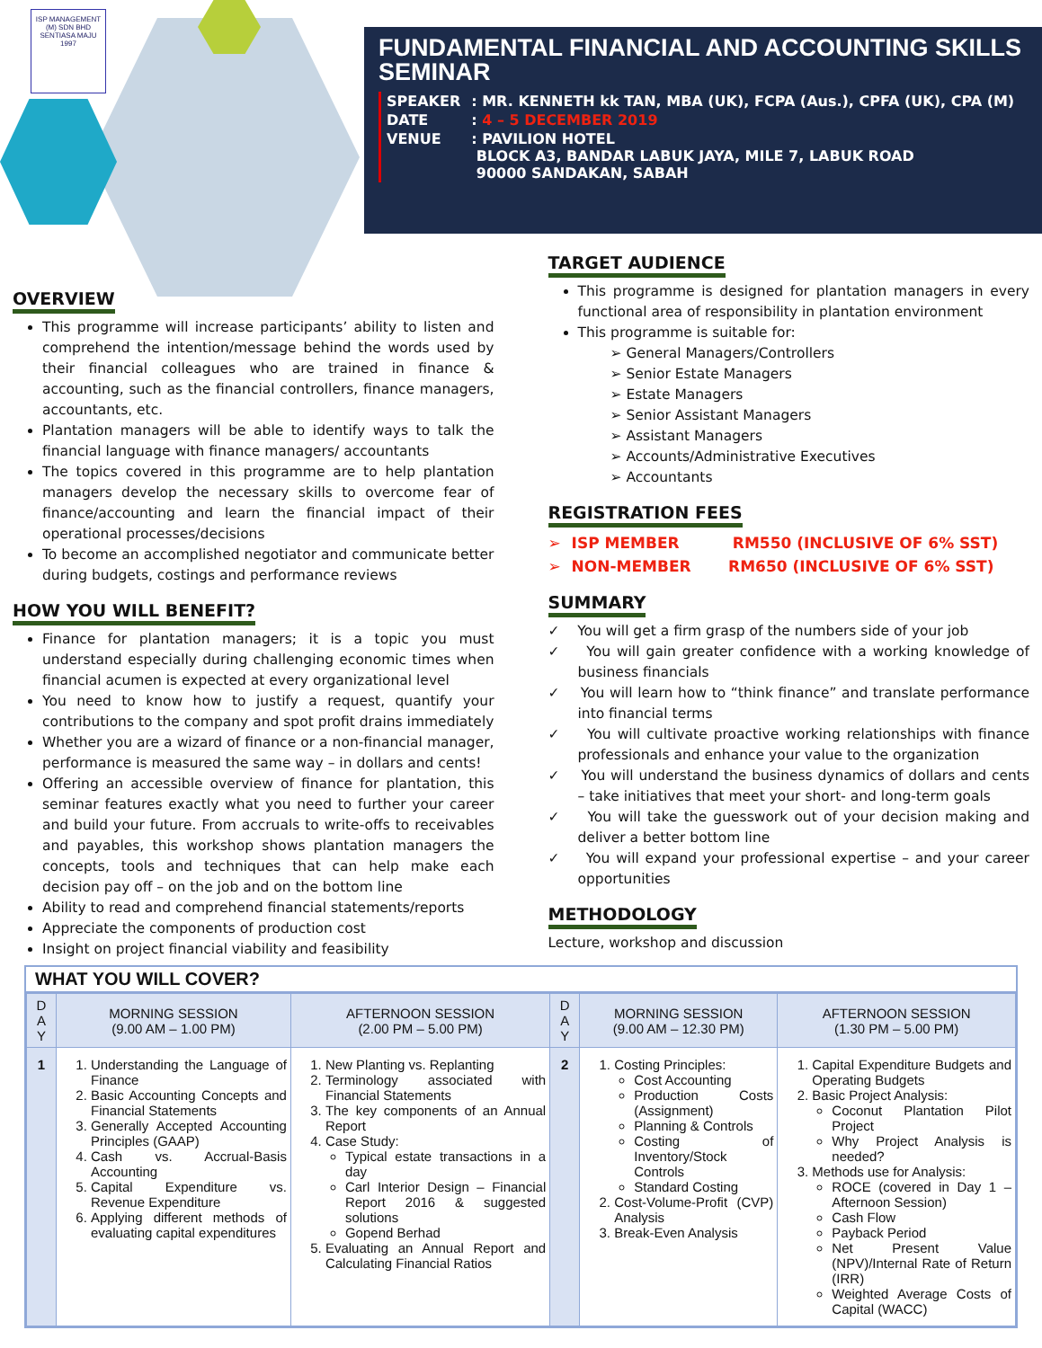ISP MANAGEMENT (M) SDN BHD
SENTIASA MAJU
1997
FUNDAMENTAL FINANCIAL AND ACCOUNTING SKILLS SEMINAR
| SPEAKER | : MR. KENNETH kk TAN, MBA (UK), FCPA (Aus.), CPFA (UK), CPA (M) |
| DATE | : 4 – 5 DECEMBER 2019 |
| VENUE | : PAVILION HOTEL BLOCK A3, BANDAR LABUK JAYA, MILE 7, LABUK ROAD 90000 SANDAKAN, SABAH |
OVERVIEW
This programme will increase participants’ ability to listen and comprehend the intention/message behind the words used by their financial colleagues who are trained in finance & accounting, such as the financial controllers, finance managers, accountants, etc.
Plantation managers will be able to identify ways to talk the financial language with finance managers/ accountants
The topics covered in this programme are to help plantation managers develop the necessary skills to overcome fear of finance/accounting and learn the financial impact of their operational processes/decisions
To become an accomplished negotiator and communicate better during budgets, costings and performance reviews
HOW YOU WILL BENEFIT?
Finance for plantation managers; it is a topic you must understand especially during challenging economic times when financial acumen is expected at every organizational level
You need to know how to justify a request, quantify your contributions to the company and spot profit drains immediately
Whether you are a wizard of finance or a non-financial manager, performance is measured the same way – in dollars and cents!
Offering an accessible overview of finance for plantation, this seminar features exactly what you need to further your career and build your future. From accruals to write-offs to receivables and payables, this workshop shows plantation managers the concepts, tools and techniques that can help make each decision pay off – on the job and on the bottom line
Ability to read and comprehend financial statements/reports
Appreciate the components of production cost
Insight on project financial viability and feasibility
TARGET AUDIENCE
This programme is designed for plantation managers in every functional area of responsibility in plantation environment
This programme is suitable for:
➢ General Managers/Controllers
➢ Senior Estate Managers
➢ Estate Managers
➢ Senior Assistant Managers
➢ Assistant Managers
➢ Accounts/Administrative Executives
➢ Accountants
REGISTRATION FEES
➢ ISP MEMBER RM550 (INCLUSIVE OF 6% SST)
➢ NON-MEMBER RM650 (INCLUSIVE OF 6% SST)
SUMMARY
✓ You will get a firm grasp of the numbers side of your job
✓ You will gain greater confidence with a working knowledge of business financials
✓ You will learn how to “think finance” and translate performance into financial terms
✓ You will cultivate proactive working relationships with finance professionals and enhance your value to the organization
✓ You will understand the business dynamics of dollars and cents – take initiatives that meet your short- and long-term goals
✓ You will take the guesswork out of your decision making and deliver a better bottom line
✓ You will expand your professional expertise – and your career opportunities
METHODOLOGY
Lecture, workshop and discussion
WHAT YOU WILL COVER?
| D A Y | MORNING SESSION (9.00 AM – 1.00 PM) | AFTERNOON SESSION (2.00 PM – 5.00 PM) | D A Y | MORNING SESSION (9.00 AM – 12.30 PM) | AFTERNOON SESSION (1.30 PM – 5.00 PM) |
| --- | --- | --- | --- | --- | --- |
| 1 | 1. Understanding the Language of Finance 2. Basic Accounting Concepts and Financial Statements 3. Generally Accepted Accounting Principles (GAAP) 4. Cash vs. Accrual-Basis Accounting 5. Capital Expenditure vs. Revenue Expenditure 6. Applying different methods of evaluating capital expenditures | 1. New Planting vs. Replanting 2. Terminology associated with Financial Statements 3. The key components of an Annual Report 4. Case Study: Typical estate transactions in a day Carl Interior Design – Financial Report 2016 & suggested solutions Gopend Berhad 5. Evaluating an Annual Report and Calculating Financial Ratios | 2 | 1. Costing Principles: Cost Accounting Production Costs (Assignment) Planning & Controls Costing of Inventory/Stock Controls Standard Costing 2. Cost-Volume-Profit (CVP) Analysis 3. Break-Even Analysis | 1. Capital Expenditure Budgets and Operating Budgets 2. Basic Project Analysis: Coconut Plantation Pilot Project Why Project Analysis is needed? 3. Methods use for Analysis: ROCE (covered in Day 1 – Afternoon Session) Cash Flow Payback Period Net Present Value (NPV)/Internal Rate of Return (IRR) Weighted Average Costs of Capital (WACC) |